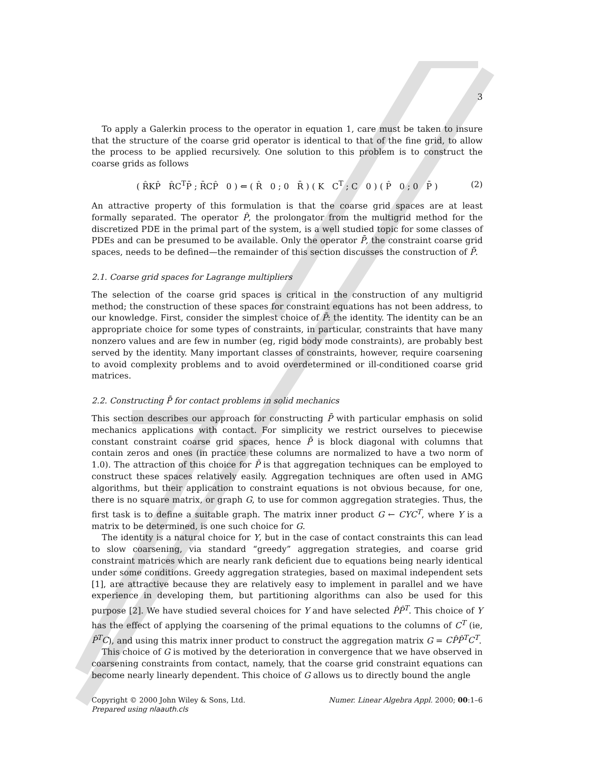3
To apply a Galerkin process to the operator in equation 1, care must be taken to insure that the structure of the coarse grid operator is identical to that of the fine grid, to allow the process to be applied recursively. One solution to this problem is to construct the coarse grids as follows
( R̂KP̂ R̂C<sup>T</sup>P̄ ; R̄CP̂ 0 ) ⇐ ( R̂ 0 ; 0 R̄ ) ( K C<sup>T</sup> ; C 0 ) ( P̂ 0 ; 0 P̄ )
(2)
An attractive property of this formulation is that the coarse grid spaces are at least formally separated. The operator P̂, the prolongator from the multigrid method for the discretized PDE in the primal part of the system, is a well studied topic for some classes of PDEs and can be presumed to be available. Only the operator P̄, the constraint coarse grid spaces, needs to be defined—the remainder of this section discusses the construction of P̄.
2.1. Coarse grid spaces for Lagrange multipliers
The selection of the coarse grid spaces is critical in the construction of any multigrid method; the construction of these spaces for constraint equations has not been address, to our knowledge. First, consider the simplest choice of P̄: the identity. The identity can be an appropriate choice for some types of constraints, in particular, constraints that have many nonzero values and are few in number (eg, rigid body mode constraints), are probably best served by the identity. Many important classes of constraints, however, require coarsening to avoid complexity problems and to avoid overdetermined or ill-conditioned coarse grid matrices.
2.2. Constructing P̄ for contact problems in solid mechanics
This section describes our approach for constructing P̄ with particular emphasis on solid mechanics applications with contact. For simplicity we restrict ourselves to piecewise constant constraint coarse grid spaces, hence P̄ is block diagonal with columns that contain zeros and ones (in practice these columns are normalized to have a two norm of 1.0). The attraction of this choice for P̄ is that aggregation techniques can be employed to construct these spaces relatively easily. Aggregation techniques are often used in AMG algorithms, but their application to constraint equations is not obvious because, for one, there is no square matrix, or graph G, to use for common aggregation strategies. Thus, the first task is to define a suitable graph. The matrix inner product G ← CYC<sup>T</sup>, where Y is a matrix to be determined, is one such choice for G.
The identity is a natural choice for Y, but in the case of contact constraints this can lead to slow coarsening, via standard “greedy” aggregation strategies, and coarse grid constraint matrices which are nearly rank deficient due to equations being nearly identical under some conditions. Greedy aggregation strategies, based on maximal independent sets [1], are attractive because they are relatively easy to implement in parallel and we have experience in developing them, but partitioning algorithms can also be used for this purpose [2]. We have studied several choices for Y and have selected P̂P̂<sup>T</sup>. This choice of Y has the effect of applying the coarsening of the primal equations to the columns of C<sup>T</sup> (ie, P̂<sup>T</sup>C), and using this matrix inner product to construct the aggregation matrix G = CP̂P̂<sup>T</sup>C<sup>T</sup>.
This choice of G is motived by the deterioration in convergence that we have observed in coarsening constraints from contact, namely, that the coarse grid constraint equations can become nearly linearly dependent. This choice of G allows us to directly bound the angle
Copyright © 2000 John Wiley & Sons, Ltd.
Prepared using nlaauth.cls
Numer. Linear Algebra Appl. 2000; 00:1–6